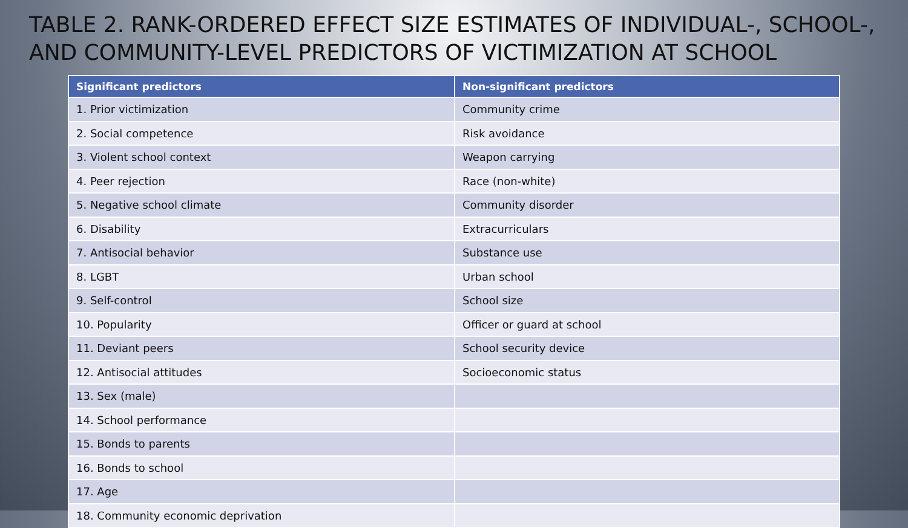TABLE 2. RANK-ORDERED EFFECT SIZE ESTIMATES OF INDIVIDUAL-, SCHOOL-, AND COMMUNITY-LEVEL PREDICTORS OF VICTIMIZATION AT SCHOOL
| Significant predictors | Non-significant predictors |
| --- | --- |
| 1. Prior victimization | Community crime |
| 2. Social competence | Risk avoidance |
| 3. Violent school context | Weapon carrying |
| 4. Peer rejection | Race (non-white) |
| 5. Negative school climate | Community disorder |
| 6. Disability | Extracurriculars |
| 7. Antisocial behavior | Substance use |
| 8. LGBT | Urban school |
| 9. Self-control | School size |
| 10. Popularity | Officer or guard at school |
| 11. Deviant peers | School security device |
| 12. Antisocial attitudes | Socioeconomic status |
| 13. Sex (male) | |
| 14. School performance | |
| 15. Bonds to parents | |
| 16. Bonds to school | |
| 17. Age | |
| 18. Community economic deprivation | |